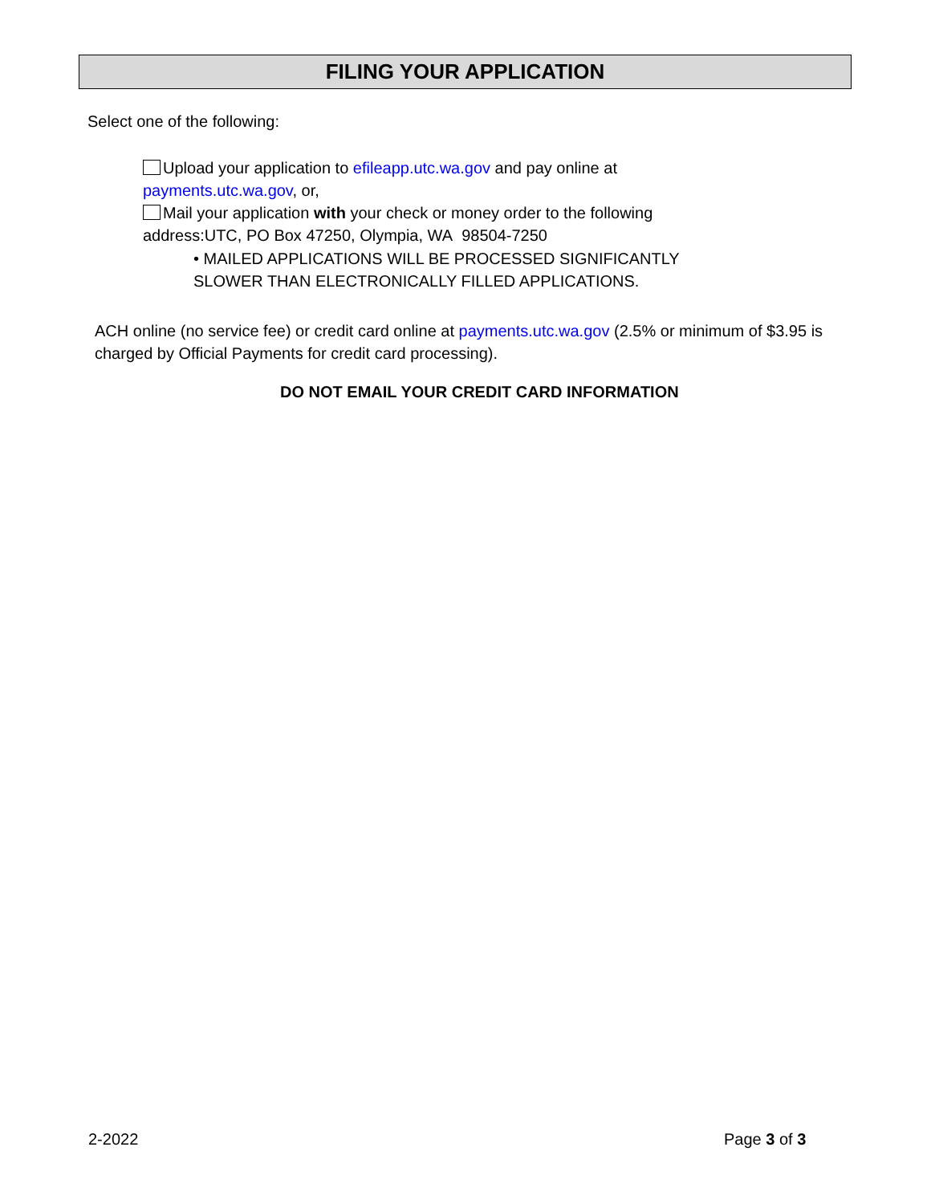FILING YOUR APPLICATION
Select one of the following:
Upload your application to efileapp.utc.wa.gov and pay online at
payments.utc.wa.gov, or,
Mail your application with your check or money order to the following
address:UTC, PO Box 47250, Olympia, WA 98504-7250
• MAILED APPLICATIONS WILL BE PROCESSED SIGNIFICANTLY
SLOWER THAN ELECTRONICALLY FILLED APPLICATIONS.
ACH online (no service fee) or credit card online at payments.utc.wa.gov (2.5% or minimum of $3.95 is charged by Official Payments for credit card processing).
DO NOT EMAIL YOUR CREDIT CARD INFORMATION
2-2022 Page 3 of 3